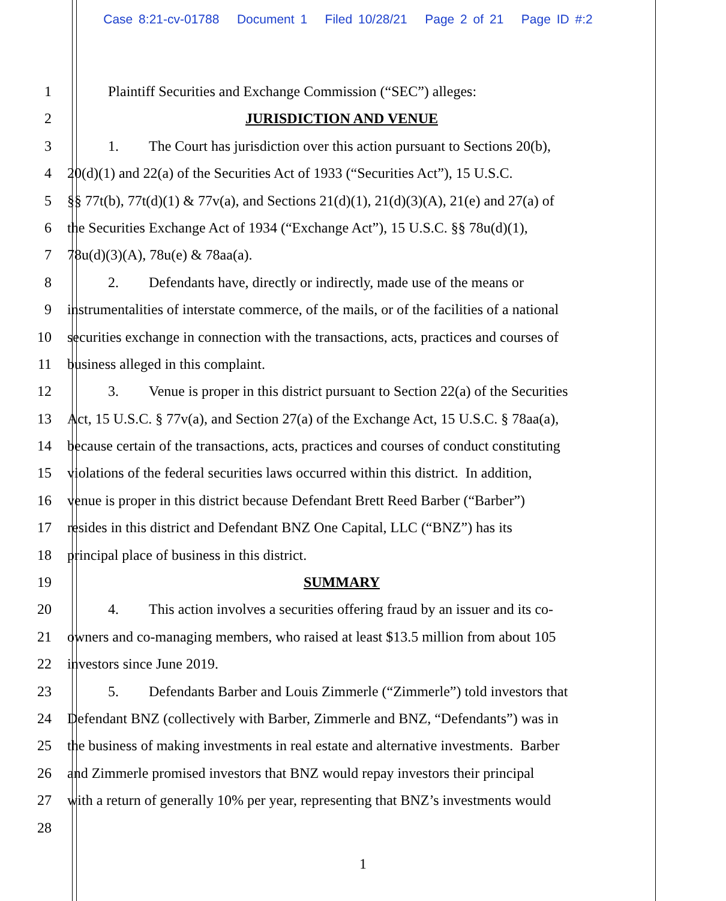Case 8:21-cv-01788 Document 1 Filed 10/28/21 Page 2 of 21 Page ID #:2
1 Plaintiff Securities and Exchange Commission (“SEC”) alleges:
2 JURISDICTION AND VENUE
3 1. The Court has jurisdiction over this action pursuant to Sections 20(b),
4 20(d)(1) and 22(a) of the Securities Act of 1933 (“Securities Act”), 15 U.S.C.
5 §§ 77t(b), 77t(d)(1) & 77v(a), and Sections 21(d)(1), 21(d)(3)(A), 21(e) and 27(a) of
6 the Securities Exchange Act of 1934 (“Exchange Act”), 15 U.S.C. §§ 78u(d)(1),
7 78u(d)(3)(A), 78u(e) & 78aa(a).
8 2. Defendants have, directly or indirectly, made use of the means or
9 instrumentalities of interstate commerce, of the mails, or of the facilities of a national
10 securities exchange in connection with the transactions, acts, practices and courses of
11 business alleged in this complaint.
12 3. Venue is proper in this district pursuant to Section 22(a) of the Securities
13 Act, 15 U.S.C. § 77v(a), and Section 27(a) of the Exchange Act, 15 U.S.C. § 78aa(a),
14 because certain of the transactions, acts, practices and courses of conduct constituting
15 violations of the federal securities laws occurred within this district. In addition,
16 venue is proper in this district because Defendant Brett Reed Barber (“Barber”)
17 resides in this district and Defendant BNZ One Capital, LLC (“BNZ”) has its
18 principal place of business in this district.
19 SUMMARY
20 4. This action involves a securities offering fraud by an issuer and its co-
21 owners and co-managing members, who raised at least $13.5 million from about 105
22 investors since June 2019.
23 5. Defendants Barber and Louis Zimmerle (“Zimmerle”) told investors that
24 Defendant BNZ (collectively with Barber, Zimmerle and BNZ, “Defendants”) was in
25 the business of making investments in real estate and alternative investments. Barber
26 and Zimmerle promised investors that BNZ would repay investors their principal
27 with a return of generally 10% per year, representing that BNZ’s investments would
28
1